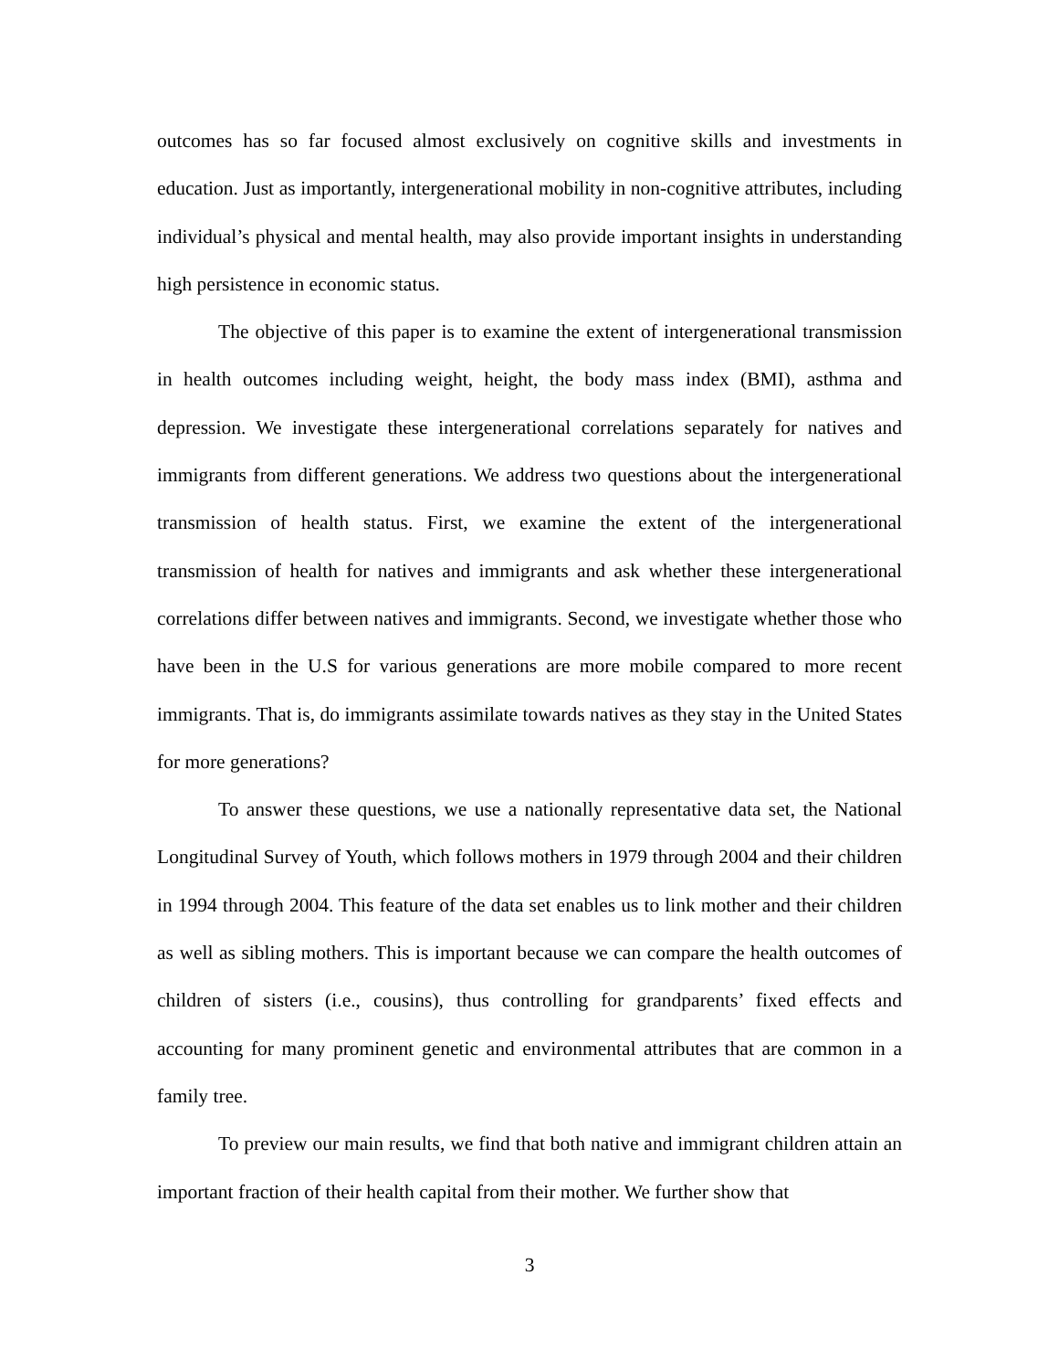outcomes has so far focused almost exclusively on cognitive skills and investments in education. Just as importantly, intergenerational mobility in non-cognitive attributes, including individual’s physical and mental health, may also provide important insights in understanding high persistence in economic status.
The objective of this paper is to examine the extent of intergenerational transmission in health outcomes including weight, height, the body mass index (BMI), asthma and depression. We investigate these intergenerational correlations separately for natives and immigrants from different generations. We address two questions about the intergenerational transmission of health status. First, we examine the extent of the intergenerational transmission of health for natives and immigrants and ask whether these intergenerational correlations differ between natives and immigrants. Second, we investigate whether those who have been in the U.S for various generations are more mobile compared to more recent immigrants. That is, do immigrants assimilate towards natives as they stay in the United States for more generations?
To answer these questions, we use a nationally representative data set, the National Longitudinal Survey of Youth, which follows mothers in 1979 through 2004 and their children in 1994 through 2004. This feature of the data set enables us to link mother and their children as well as sibling mothers. This is important because we can compare the health outcomes of children of sisters (i.e., cousins), thus controlling for grandparents’ fixed effects and accounting for many prominent genetic and environmental attributes that are common in a family tree.
To preview our main results, we find that both native and immigrant children attain an important fraction of their health capital from their mother. We further show that
3